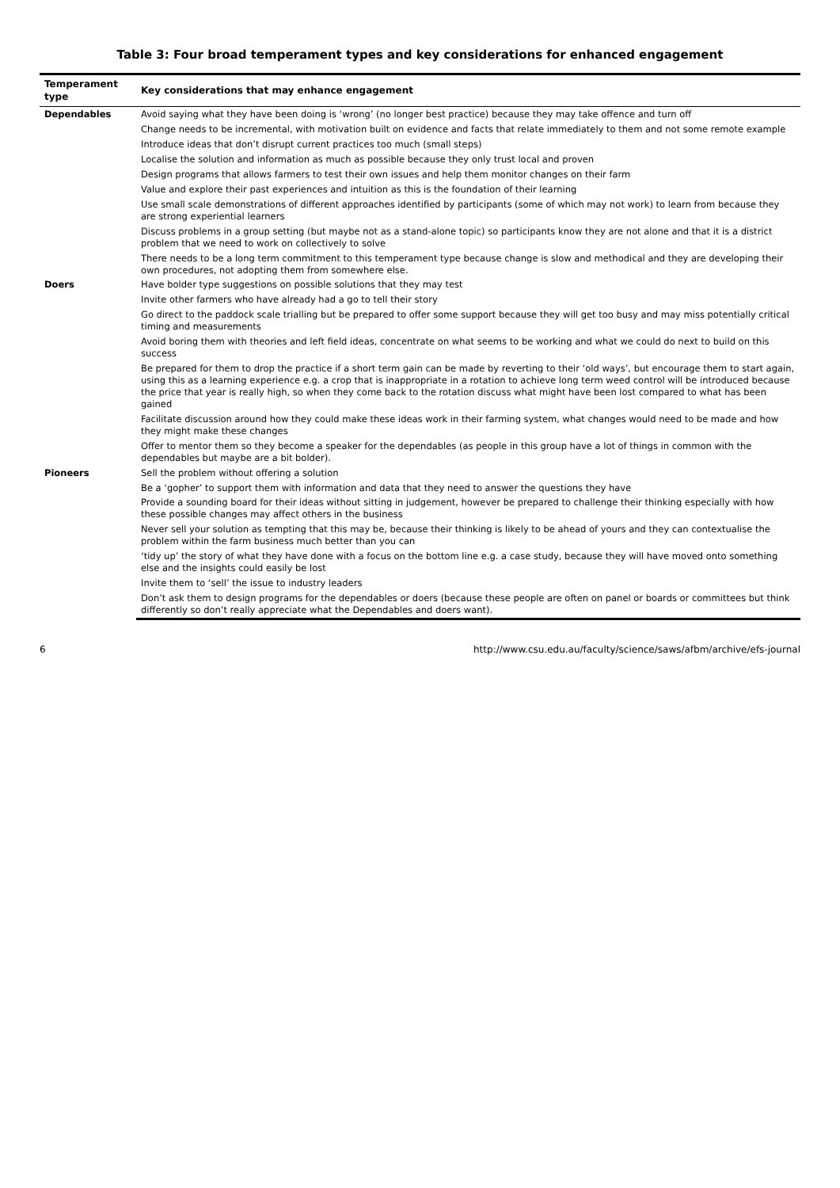Table 3: Four broad temperament types and key considerations for enhanced engagement
| Temperament type | Key considerations that may enhance engagement |
| --- | --- |
| Dependables | Avoid saying what they have been doing is ‘wrong’ (no longer best practice) because they may take offence and turn off |
| | Change needs to be incremental, with motivation built on evidence and facts that relate immediately to them and not some remote example |
| | Introduce ideas that don’t disrupt current practices too much (small steps) |
| | Localise the solution and information as much as possible because they only trust local and proven |
| | Design programs that allows farmers to test their own issues and help them monitor changes on their farm |
| | Value and explore their past experiences and intuition as this is the foundation of their learning |
| | Use small scale demonstrations of different approaches identified by participants (some of which may not work) to learn from because they are strong experiential learners |
| | Discuss problems in a group setting (but maybe not as a stand-alone topic) so participants know they are not alone and that it is a district problem that we need to work on collectively to solve |
| | There needs to be a long term commitment to this temperament type because change is slow and methodical and they are developing their own procedures, not adopting them from somewhere else. |
| Doers | Have bolder type suggestions on possible solutions that they may test |
| | Invite other farmers who have already had a go to tell their story |
| | Go direct to the paddock scale trialling but be prepared to offer some support because they will get too busy and may miss potentially critical timing and measurements |
| | Avoid boring them with theories and left field ideas, concentrate on what seems to be working and what we could do next to build on this success |
| | Be prepared for them to drop the practice if a short term gain can be made by reverting to their ‘old ways’, but encourage them to start again, using this as a learning experience e.g. a crop that is inappropriate in a rotation to achieve long term weed control will be introduced because the price that year is really high, so when they come back to the rotation discuss what might have been lost compared to what has been gained |
| | Facilitate discussion around how they could make these ideas work in their farming system, what changes would need to be made and how they might make these changes |
| | Offer to mentor them so they become a speaker for the dependables (as people in this group have a lot of things in common with the dependables but maybe are a bit bolder). |
| Pioneers | Sell the problem without offering a solution |
| | Be a ‘gopher’ to support them with information and data that they need to answer the questions they have |
| | Provide a sounding board for their ideas without sitting in judgement, however be prepared to challenge their thinking especially with how these possible changes may affect others in the business |
| | Never sell your solution as tempting that this may be, because their thinking is likely to be ahead of yours and they can contextualise the problem within the farm business much better than you can |
| | ‘tidy up’ the story of what they have done with a focus on the bottom line e.g. a case study, because they will have moved onto something else and the insights could easily be lost |
| | Invite them to ‘sell’ the issue to industry leaders |
| | Don’t ask them to design programs for the dependables or doers (because these people are often on panel or boards or committees but think differently so don’t really appreciate what the Dependables and doers want). |
6 http://www.csu.edu.au/faculty/science/saws/afbm/archive/efs-journal